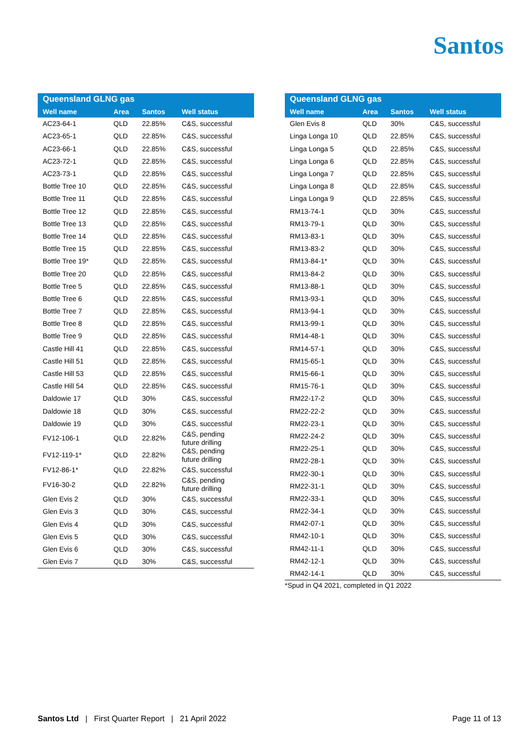Santos
| Queensland GLNG gas | | | |
| --- | --- | --- | --- |
| Well name | Area | Santos | Well status |
| AC23-64-1 | QLD | 22.85% | C&S, successful |
| AC23-65-1 | QLD | 22.85% | C&S, successful |
| AC23-66-1 | QLD | 22.85% | C&S, successful |
| AC23-72-1 | QLD | 22.85% | C&S, successful |
| AC23-73-1 | QLD | 22.85% | C&S, successful |
| Bottle Tree 10 | QLD | 22.85% | C&S, successful |
| Bottle Tree 11 | QLD | 22.85% | C&S, successful |
| Bottle Tree 12 | QLD | 22.85% | C&S, successful |
| Bottle Tree 13 | QLD | 22.85% | C&S, successful |
| Bottle Tree 14 | QLD | 22.85% | C&S, successful |
| Bottle Tree 15 | QLD | 22.85% | C&S, successful |
| Bottle Tree 19* | QLD | 22.85% | C&S, successful |
| Bottle Tree 20 | QLD | 22.85% | C&S, successful |
| Bottle Tree 5 | QLD | 22.85% | C&S, successful |
| Bottle Tree 6 | QLD | 22.85% | C&S, successful |
| Bottle Tree 7 | QLD | 22.85% | C&S, successful |
| Bottle Tree 8 | QLD | 22.85% | C&S, successful |
| Bottle Tree 9 | QLD | 22.85% | C&S, successful |
| Castle Hill 41 | QLD | 22.85% | C&S, successful |
| Castle Hill 51 | QLD | 22.85% | C&S, successful |
| Castle Hill 53 | QLD | 22.85% | C&S, successful |
| Castle Hill 54 | QLD | 22.85% | C&S, successful |
| Daldowie 17 | QLD | 30% | C&S, successful |
| Daldowie 18 | QLD | 30% | C&S, successful |
| Daldowie 19 | QLD | 30% | C&S, successful |
| FV12-106-1 | QLD | 22.82% | C&S, pending future drilling |
| FV12-119-1* | QLD | 22.82% | C&S, pending future drilling |
| FV12-86-1* | QLD | 22.82% | C&S, successful |
| FV16-30-2 | QLD | 22.82% | C&S, pending future drilling |
| Glen Evis 2 | QLD | 30% | C&S, successful |
| Glen Evis 3 | QLD | 30% | C&S, successful |
| Glen Evis 4 | QLD | 30% | C&S, successful |
| Glen Evis 5 | QLD | 30% | C&S, successful |
| Glen Evis 6 | QLD | 30% | C&S, successful |
| Glen Evis 7 | QLD | 30% | C&S, successful |
| Queensland GLNG gas | | | |
| --- | --- | --- | --- |
| Well name | Area | Santos | Well status |
| Glen Evis 8 | QLD | 30% | C&S, successful |
| Linga Longa 10 | QLD | 22.85% | C&S, successful |
| Linga Longa 5 | QLD | 22.85% | C&S, successful |
| Linga Longa 6 | QLD | 22.85% | C&S, successful |
| Linga Longa 7 | QLD | 22.85% | C&S, successful |
| Linga Longa 8 | QLD | 22.85% | C&S, successful |
| Linga Longa 9 | QLD | 22.85% | C&S, successful |
| RM13-74-1 | QLD | 30% | C&S, successful |
| RM13-79-1 | QLD | 30% | C&S, successful |
| RM13-83-1 | QLD | 30% | C&S, successful |
| RM13-83-2 | QLD | 30% | C&S, successful |
| RM13-84-1* | QLD | 30% | C&S, successful |
| RM13-84-2 | QLD | 30% | C&S, successful |
| RM13-88-1 | QLD | 30% | C&S, successful |
| RM13-93-1 | QLD | 30% | C&S, successful |
| RM13-94-1 | QLD | 30% | C&S, successful |
| RM13-99-1 | QLD | 30% | C&S, successful |
| RM14-48-1 | QLD | 30% | C&S, successful |
| RM14-57-1 | QLD | 30% | C&S, successful |
| RM15-65-1 | QLD | 30% | C&S, successful |
| RM15-66-1 | QLD | 30% | C&S, successful |
| RM15-76-1 | QLD | 30% | C&S, successful |
| RM22-17-2 | QLD | 30% | C&S, successful |
| RM22-22-2 | QLD | 30% | C&S, successful |
| RM22-23-1 | QLD | 30% | C&S, successful |
| RM22-24-2 | QLD | 30% | C&S, successful |
| RM22-25-1 | QLD | 30% | C&S, successful |
| RM22-28-1 | QLD | 30% | C&S, successful |
| RM22-30-1 | QLD | 30% | C&S, successful |
| RM22-31-1 | QLD | 30% | C&S, successful |
| RM22-33-1 | QLD | 30% | C&S, successful |
| RM22-34-1 | QLD | 30% | C&S, successful |
| RM42-07-1 | QLD | 30% | C&S, successful |
| RM42-10-1 | QLD | 30% | C&S, successful |
| RM42-11-1 | QLD | 30% | C&S, successful |
| RM42-12-1 | QLD | 30% | C&S, successful |
| RM42-14-1 | QLD | 30% | C&S, successful |
*Spud in Q4 2021, completed in Q1 2022
Santos Ltd | First Quarter Report | 21 April 2022
Page 11 of 13